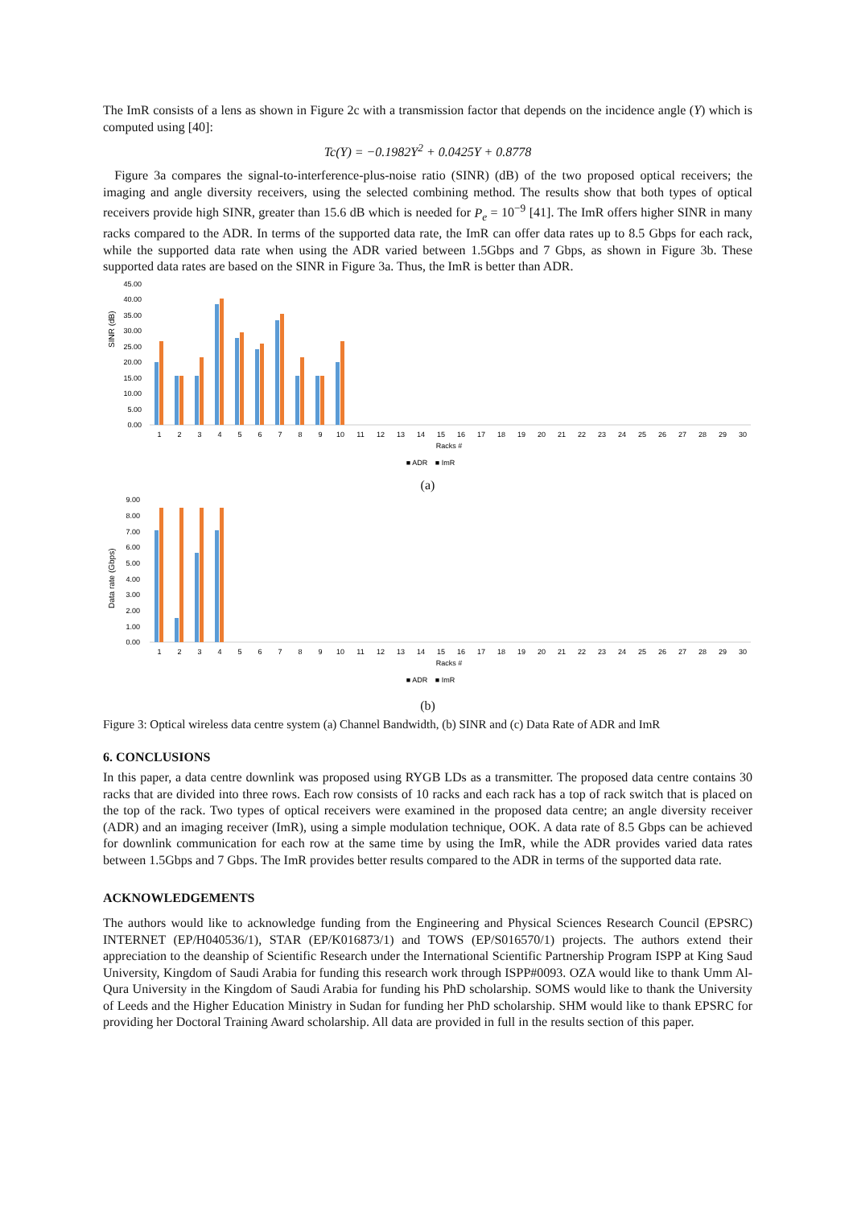The ImR consists of a lens as shown in Figure 2c with a transmission factor that depends on the incidence angle (Υ) which is computed using [40]:
Tc(Υ) = −0.1982Υ<sup>2</sup> + 0.0425Υ + 0.8778
Figure 3a compares the signal-to-interference-plus-noise ratio (SINR) (dB) of the two proposed optical receivers; the imaging and angle diversity receivers, using the selected combining method. The results show that both types of optical receivers provide high SINR, greater than 15.6 dB which is needed for P<sub>e</sub> = 10<sup>−9</sup> [41]. The ImR offers higher SINR in many racks compared to the ADR. In terms of the supported data rate, the ImR can offer data rates up to 8.5 Gbps for each rack, while the supported data rate when using the ADR varied between 1.5Gbps and 7 Gbps, as shown in Figure 3b. These supported data rates are based on the SINR in Figure 3a. Thus, the ImR is better than ADR.
SINR (dB)
45.00
40.00
35.00
30.00
25.00
20.00
15.00
10.00
5.00
0.00
1
2
3
4
5
6
7
8
9
10
11
12
13
14
15
16
17
18
19
20
21
22
23
24
25
26
27
28
29
30
Racks #
■ ADR
■ ImR
(a)
Data rate (Gbps)
9.00
8.00
7.00
6.00
5.00
4.00
3.00
2.00
1.00
0.00
1
2
3
4
5
6
7
8
9
10
11
12
13
14
15
16
17
18
19
20
21
22
23
24
25
26
27
28
29
30
Racks #
■ ADR
■ ImR
(b)
Figure 3: Optical wireless data centre system (a) Channel Bandwidth, (b) SINR and (c) Data Rate of ADR and ImR
6. CONCLUSIONS
In this paper, a data centre downlink was proposed using RYGB LDs as a transmitter. The proposed data centre contains 30 racks that are divided into three rows. Each row consists of 10 racks and each rack has a top of rack switch that is placed on the top of the rack. Two types of optical receivers were examined in the proposed data centre; an angle diversity receiver (ADR) and an imaging receiver (ImR), using a simple modulation technique, OOK. A data rate of 8.5 Gbps can be achieved for downlink communication for each row at the same time by using the ImR, while the ADR provides varied data rates between 1.5Gbps and 7 Gbps. The ImR provides better results compared to the ADR in terms of the supported data rate.
ACKNOWLEDGEMENTS
The authors would like to acknowledge funding from the Engineering and Physical Sciences Research Council (EPSRC) INTERNET (EP/H040536/1), STAR (EP/K016873/1) and TOWS (EP/S016570/1) projects. The authors extend their appreciation to the deanship of Scientific Research under the International Scientific Partnership Program ISPP at King Saud University, Kingdom of Saudi Arabia for funding this research work through ISPP#0093. OZA would like to thank Umm Al-Qura University in the Kingdom of Saudi Arabia for funding his PhD scholarship. SOMS would like to thank the University of Leeds and the Higher Education Ministry in Sudan for funding her PhD scholarship. SHM would like to thank EPSRC for providing her Doctoral Training Award scholarship. All data are provided in full in the results section of this paper.